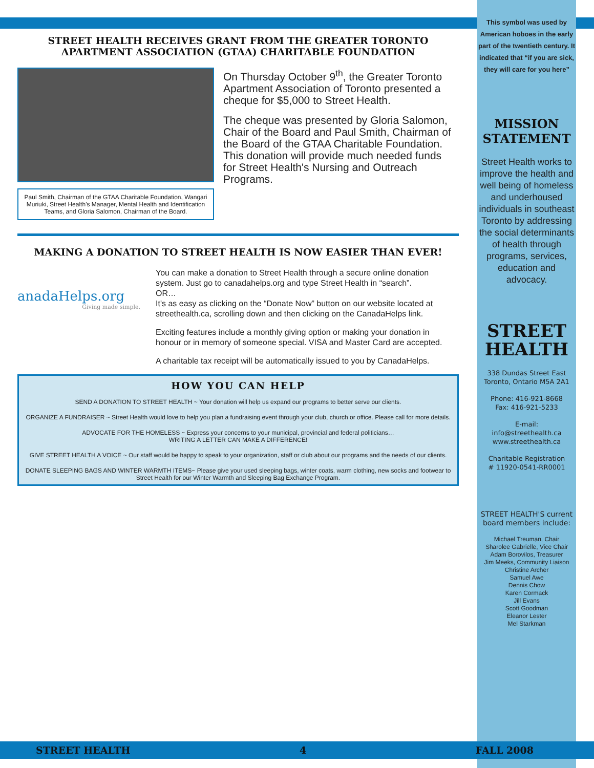STREET HEALTH RECEIVES GRANT FROM THE GREATER TORONTO APARTMENT ASSOCIATION (GTAA) CHARITABLE FOUNDATION
Paul Smith, Chairman of the GTAA Charitable Foundation, Wangari Muriuki, Street Health's Manager, Mental Health and Identification Teams, and Gloria Salomon, Chairman of the Board.
On Thursday October 9<sup>th</sup>, the Greater Toronto Apartment Association of Toronto presented a cheque for $5,000 to Street Health.
The cheque was presented by Gloria Salomon, Chair of the Board and Paul Smith, Chairman of the Board of the GTAA Charitable Foundation. This donation will provide much needed funds for Street Health's Nursing and Outreach Programs.
MAKING A DONATION TO STREET HEALTH IS NOW EASIER THAN EVER!
anadaHelps.org
Giving made simple.
You can make a donation to Street Health through a secure online donation system. Just go to canadahelps.org and type Street Health in “search”.
OR…
It's as easy as clicking on the “Donate Now” button on our website located at streethealth.ca, scrolling down and then clicking on the CanadaHelps link.
Exciting features include a monthly giving option or making your donation in honour or in memory of someone special. VISA and Master Card are accepted.
A charitable tax receipt will be automatically issued to you by CanadaHelps.
HOW YOU CAN HELP
SEND A DONATION TO STREET HEALTH ~ Your donation will help us expand our programs to better serve our clients.
ORGANIZE A FUNDRAISER ~ Street Health would love to help you plan a fundraising event through your club, church or office. Please call for more details.
ADVOCATE FOR THE HOMELESS ~ Express your concerns to your municipal, provincial and federal politicians…
WRITING A LETTER CAN MAKE A DIFFERENCE!
GIVE STREET HEALTH A VOICE ~ Our staff would be happy to speak to your organization, staff or club about our programs and the needs of our clients.
DONATE SLEEPING BAGS AND WINTER WARMTH ITEMS~ Please give your used sleeping bags, winter coats, warm clothing, new socks and footwear to Street Health for our Winter Warmth and Sleeping Bag Exchange Program.
This symbol was used by American hoboes in the early part of the twentieth century. It indicated that “if you are sick, they will care for you here”
MISSION STATEMENT
Street Health works to improve the health and well being of homeless and underhoused individuals in southeast Toronto by addressing the social determinants of health through programs, services, education and advocacy.
STREET HEALTH
338 Dundas Street East
Toronto, Ontario M5A 2A1
Phone: 416-921-8668
Fax: 416-921-5233
E-mail:
info@streethealth.ca
www.streethealth.ca
Charitable Registration
# 11920-0541-RR0001
STREET HEALTH'S current board members include:
Michael Treuman, Chair
Sharolee Gabrielle, Vice Chair
Adam Borovilos, Treasurer
Jim Meeks, Community Liaison
Christine Archer
Samuel Awe
Dennis Chow
Karen Cormack
Jill Evans
Scott Goodman
Eleanor Lester
Mel Starkman
STREET HEALTH 4 FALL 2008